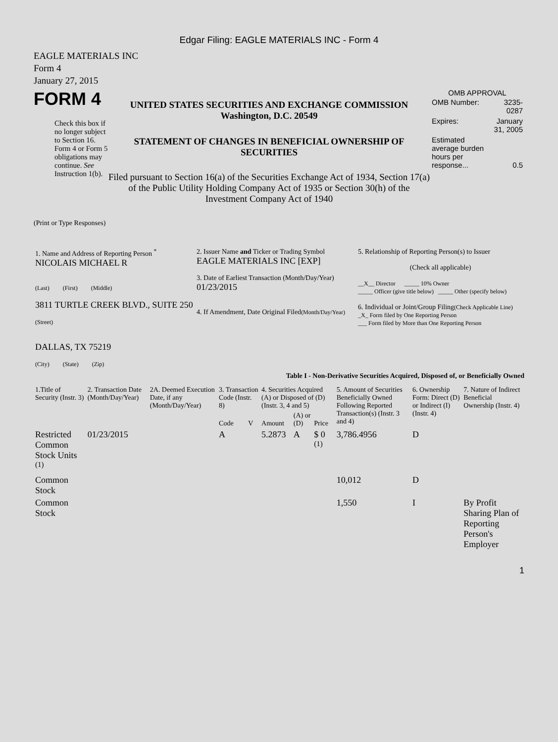Edgar Filing: EAGLE MATERIALS INC - Form 4
EAGLE MATERIALS INC
Form 4
January 27, 2015
FORM 4
Check this box if no longer subject to Section 16. Form 4 or Form 5 obligations may continue. See Instruction 1(b).
UNITED STATES SECURITIES AND EXCHANGE COMMISSION
Washington, D.C. 20549
STATEMENT OF CHANGES IN BENEFICIAL OWNERSHIP OF SECURITIES
Filed pursuant to Section 16(a) of the Securities Exchange Act of 1934, Section 17(a) of the Public Utility Holding Company Act of 1935 or Section 30(h) of the Investment Company Act of 1940
OMB APPROVAL
| OMB Number: | 3235-0287 |
| Expires: | January 31, 2005 |
| Estimated average burden hours per response... | 0.5 |
(Print or Type Responses)
| 1. Name and Address of Reporting Person <sup>*</sup> NICOLAIS MICHAEL R (Last) (First) (Middle) 3811 TURTLE CREEK BLVD., SUITE 250 (Street) DALLAS, TX 75219 (City) (State) (Zip) | 2. Issuer Name and Ticker or Trading Symbol EAGLE MATERIALS INC [EXP] 3. Date of Earliest Transaction (Month/Day/Year) 01/23/2015 4. If Amendment, Date Original Filed (Month/Day/Year) | 5. Relationship of Reporting Person(s) to Issuer (Check all applicable) __X__ Director _____ 10% Owner _____ Officer (give title below) _____ Other (specify below) 6. Individual or Joint/Group Filing (Check Applicable Line) _X_ Form filed by One Reporting Person ___ Form filed by More than One Reporting Person |
Table I - Non-Derivative Securities Acquired, Disposed of, or Beneficially Owned
| 1.Title of Security (Instr. 3) | 2. Transaction Date (Month/Day/Year) | 2A. Deemed Execution Date, if any (Month/Day/Year) | 3. Transaction Code (Instr. 8) | | 4. Securities Acquired (A) or Disposed of (D) (Instr. 3, 4 and 5) | | | 5. Amount of Securities Beneficially Owned Following Reported Transaction(s) (Instr. 3 and 4) | 6. Ownership Form: Direct (D) or Indirect (I) (Instr. 4) | 7. Nature of Indirect Beneficial Ownership (Instr. 4) |
| --- | --- | --- | --- | --- | --- | --- | --- | --- | --- | --- |
| | | | Code | V | Amount | (A) or (D) | Price | | | |
| Restricted Common Stock Units <sup>(1)</sup> | 01/23/2015 | | A | | 5.2873 | A | $ 0 <sup>(1)</sup> | 3,786.4956 | D | |
| Common Stock | | | | | | | | 10,012 | D | |
| Common Stock | | | | | | | | 1,550 | I | By Profit Sharing Plan of Reporting Person's Employer |
1